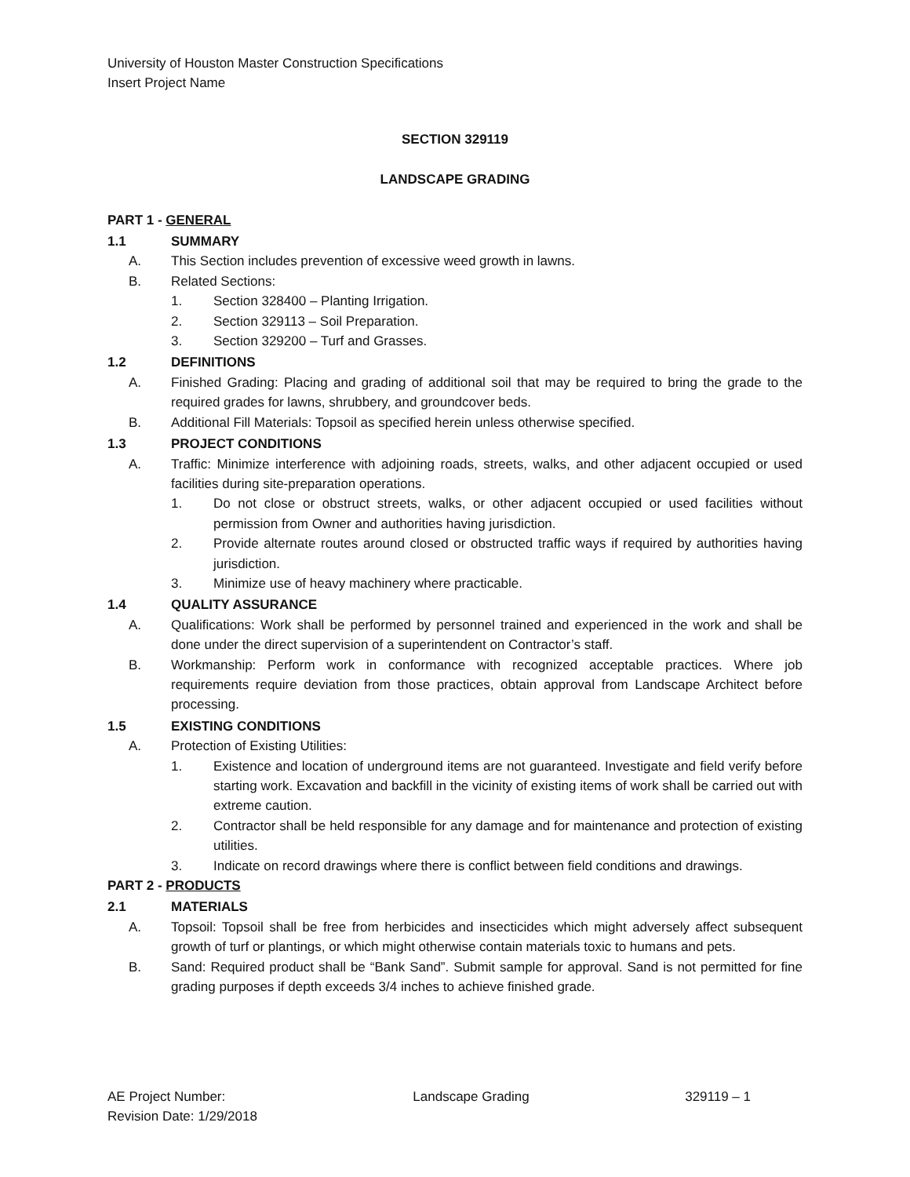University of Houston Master Construction Specifications
Insert Project Name
SECTION 329119
LANDSCAPE GRADING
PART 1 - GENERAL
1.1 SUMMARY
A. This Section includes prevention of excessive weed growth in lawns.
B. Related Sections:
1. Section 328400 – Planting Irrigation.
2. Section 329113 – Soil Preparation.
3. Section 329200 – Turf and Grasses.
1.2 DEFINITIONS
A. Finished Grading: Placing and grading of additional soil that may be required to bring the grade to the required grades for lawns, shrubbery, and groundcover beds.
B. Additional Fill Materials: Topsoil as specified herein unless otherwise specified.
1.3 PROJECT CONDITIONS
A. Traffic: Minimize interference with adjoining roads, streets, walks, and other adjacent occupied or used facilities during site-preparation operations.
1. Do not close or obstruct streets, walks, or other adjacent occupied or used facilities without permission from Owner and authorities having jurisdiction.
2. Provide alternate routes around closed or obstructed traffic ways if required by authorities having jurisdiction.
3. Minimize use of heavy machinery where practicable.
1.4 QUALITY ASSURANCE
A. Qualifications: Work shall be performed by personnel trained and experienced in the work and shall be done under the direct supervision of a superintendent on Contractor’s staff.
B. Workmanship: Perform work in conformance with recognized acceptable practices. Where job requirements require deviation from those practices, obtain approval from Landscape Architect before processing.
1.5 EXISTING CONDITIONS
A. Protection of Existing Utilities:
1. Existence and location of underground items are not guaranteed. Investigate and field verify before starting work. Excavation and backfill in the vicinity of existing items of work shall be carried out with extreme caution.
2. Contractor shall be held responsible for any damage and for maintenance and protection of existing utilities.
3. Indicate on record drawings where there is conflict between field conditions and drawings.
PART 2 - PRODUCTS
2.1 MATERIALS
A. Topsoil: Topsoil shall be free from herbicides and insecticides which might adversely affect subsequent growth of turf or plantings, or which might otherwise contain materials toxic to humans and pets.
B. Sand: Required product shall be “Bank Sand”. Submit sample for approval. Sand is not permitted for fine grading purposes if depth exceeds 3/4 inches to achieve finished grade.
AE Project Number:
Revision Date: 1/29/2018
Landscape Grading 329119 – 1